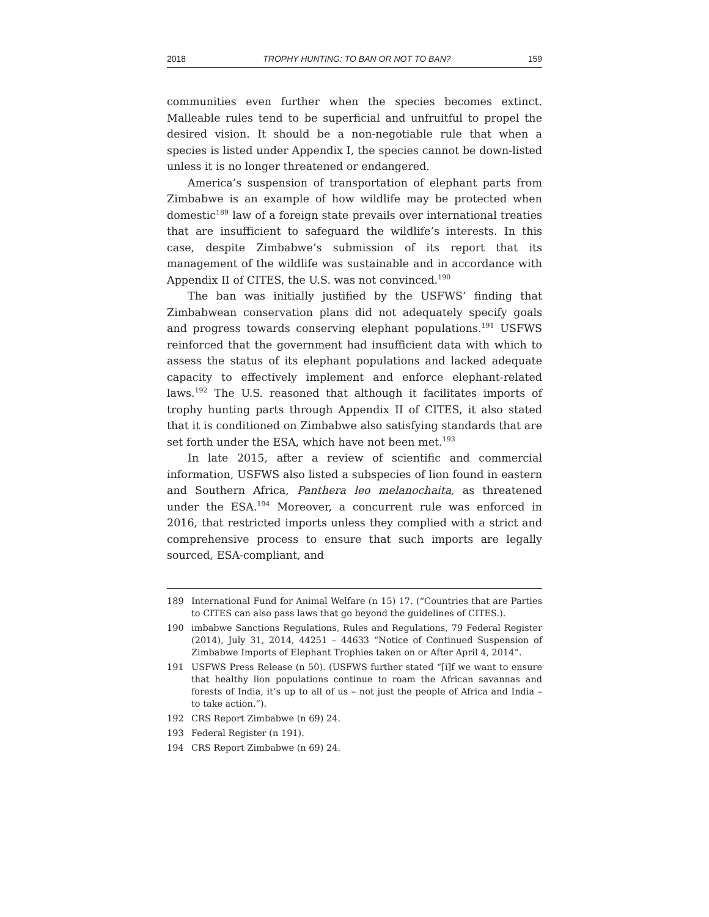2018 TROPHY HUNTING: TO BAN OR NOT TO BAN? 159
communities even further when the species becomes extinct. Malleable rules tend to be superficial and unfruitful to propel the desired vision. It should be a non-negotiable rule that when a species is listed under Appendix I, the species cannot be down-listed unless it is no longer threatened or endangered.
America’s suspension of transportation of elephant parts from Zimbabwe is an example of how wildlife may be protected when domestic<sup>189</sup> law of a foreign state prevails over international treaties that are insufficient to safeguard the wildlife’s interests. In this case, despite Zimbabwe’s submission of its report that its management of the wildlife was sustainable and in accordance with Appendix II of CITES, the U.S. was not convinced.<sup>190</sup>
The ban was initially justified by the USFWS’ finding that Zimbabwean conservation plans did not adequately specify goals and progress towards conserving elephant populations.<sup>191</sup> USFWS reinforced that the government had insufficient data with which to assess the status of its elephant populations and lacked adequate capacity to effectively implement and enforce elephant-related laws.<sup>192</sup> The U.S. reasoned that although it facilitates imports of trophy hunting parts through Appendix II of CITES, it also stated that it is conditioned on Zimbabwe also satisfying standards that are set forth under the ESA, which have not been met.<sup>193</sup>
In late 2015, after a review of scientific and commercial information, USFWS also listed a subspecies of lion found in eastern and Southern Africa, Panthera leo melanochaita, as threatened under the ESA.<sup>194</sup> Moreover, a concurrent rule was enforced in 2016, that restricted imports unless they complied with a strict and comprehensive process to ensure that such imports are legally sourced, ESA-compliant, and
189 International Fund for Animal Welfare (n 15) 17. (“Countries that are Parties to CITES can also pass laws that go beyond the guidelines of CITES.).
190 imbabwe Sanctions Regulations, Rules and Regulations, 79 Federal Register (2014), July 31, 2014, 44251 – 44633 “Notice of Continued Suspension of Zimbabwe Imports of Elephant Trophies taken on or After April 4, 2014”.
191 USFWS Press Release (n 50). (USFWS further stated “[i]f we want to ensure that healthy lion populations continue to roam the African savannas and forests of India, it’s up to all of us – not just the people of Africa and India – to take action.”).
192 CRS Report Zimbabwe (n 69) 24.
193 Federal Register (n 191).
194 CRS Report Zimbabwe (n 69) 24.